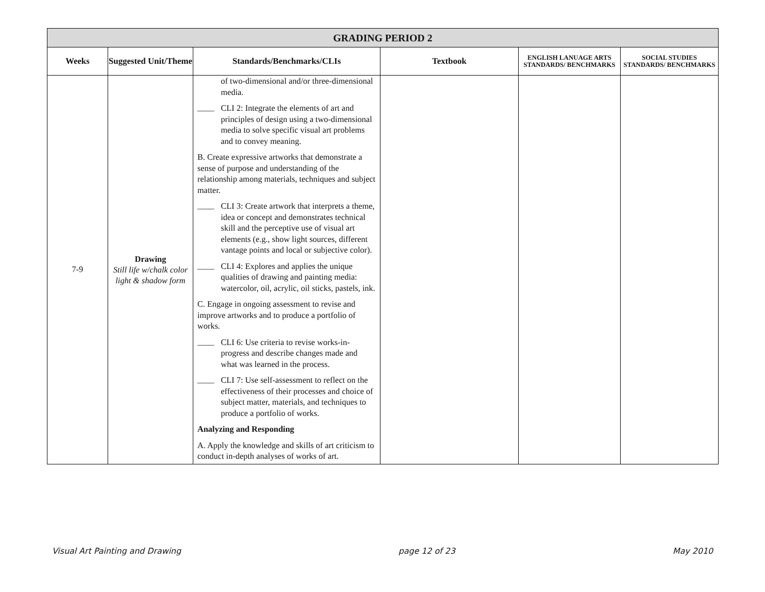| GRADING PERIOD 2 | | | | | |
| Weeks | Suggested Unit/Theme | Standards/Benchmarks/CLIs | Textbook | ENGLISH LANUAGE ARTS STANDARDS/ BENCHMARKS | SOCIAL STUDIES STANDARDS/ BENCHMARKS |
| 7-9 | Drawing Still life w/chalk color light & shadow form | of two-dimensional and/or three-dimensional media. ____ CLI 2: Integrate the elements of art and principles of design using a two-dimensional media to solve specific visual art problems and to convey meaning. B. Create expressive artworks that demonstrate a sense of purpose and understanding of the relationship among materials, techniques and subject matter. ____ CLI 3: Create artwork that interprets a theme, idea or concept and demonstrates technical skill and the perceptive use of visual art elements (e.g., show light sources, different vantage points and local or subjective color). ____ CLI 4: Explores and applies the unique qualities of drawing and painting media: watercolor, oil, acrylic, oil sticks, pastels, ink. C. Engage in ongoing assessment to revise and improve artworks and to produce a portfolio of works. ____ CLI 6: Use criteria to revise works-in-progress and describe changes made and what was learned in the process. ____ CLI 7: Use self-assessment to reflect on the effectiveness of their processes and choice of subject matter, materials, and techniques to produce a portfolio of works. Analyzing and Responding A. Apply the knowledge and skills of art criticism to conduct in-depth analyses of works of art. | | | |
Visual Art Painting and Drawing page 12 of 23 May 2010